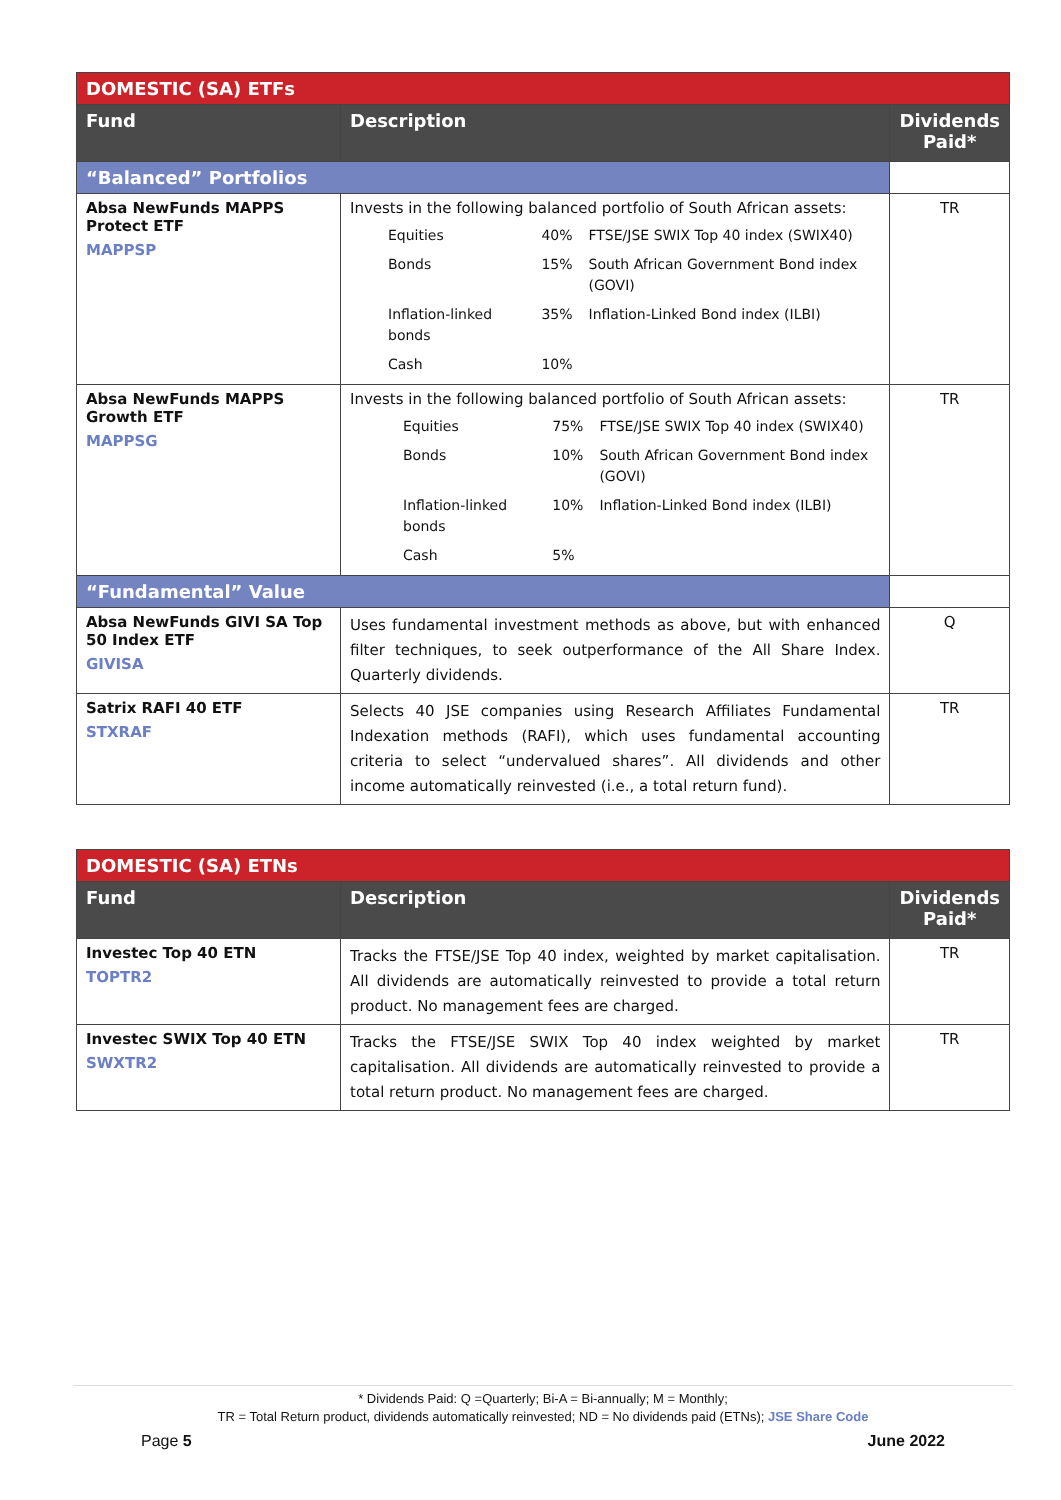| DOMESTIC (SA) ETFs | | |
| --- | --- | --- |
| Fund | Description | Dividends Paid* |
| “Balanced” Portfolios | | |
| Absa NewFunds MAPPS Protect ETF MAPPSP | Invests in the following balanced portfolio of South African assets: / Equities / 40% / FTSE/JSE SWIX Top 40 index (SWIX40) / / Bonds / 15% / South African Government Bond index (GOVI) / / Inflation-linked bonds / 35% / Inflation-Linked Bond index (ILBI) / / Cash / 10% / / | TR |
| Absa NewFunds MAPPS Growth ETF MAPPSG | Invests in the following balanced portfolio of South African assets: / Equities / 75% / FTSE/JSE SWIX Top 40 index (SWIX40) / / Bonds / 10% / South African Government Bond index (GOVI) / / Inflation-linked bonds / 10% / Inflation-Linked Bond index (ILBI) / / Cash / 5% / / | TR |
| “Fundamental” Value | | |
| Absa NewFunds GIVI SA Top 50 Index ETF GIVISA | Uses fundamental investment methods as above, but with enhanced filter techniques, to seek outperformance of the All Share Index. Quarterly dividends. | Q |
| Satrix RAFI 40 ETF STXRAF | Selects 40 JSE companies using Research Affiliates Fundamental Indexation methods (RAFI), which uses fundamental accounting criteria to select “undervalued shares”. All dividends and other income automatically reinvested (i.e., a total return fund). | TR |
| DOMESTIC (SA) ETNs | | |
| --- | --- | --- |
| Fund | Description | Dividends Paid* |
| Investec Top 40 ETN TOPTR2 | Tracks the FTSE/JSE Top 40 index, weighted by market capitalisation. All dividends are automatically reinvested to provide a total return product. No management fees are charged. | TR |
| Investec SWIX Top 40 ETN SWXTR2 | Tracks the FTSE/JSE SWIX Top 40 index weighted by market capitalisation. All dividends are automatically reinvested to provide a total return product. No management fees are charged. | TR |
* Dividends Paid: Q =Quarterly; Bi-A = Bi-annually; M = Monthly;
TR = Total Return product, dividends automatically reinvested; ND = No dividends paid (ETNs); JSE Share Code
Page 5 June 2022